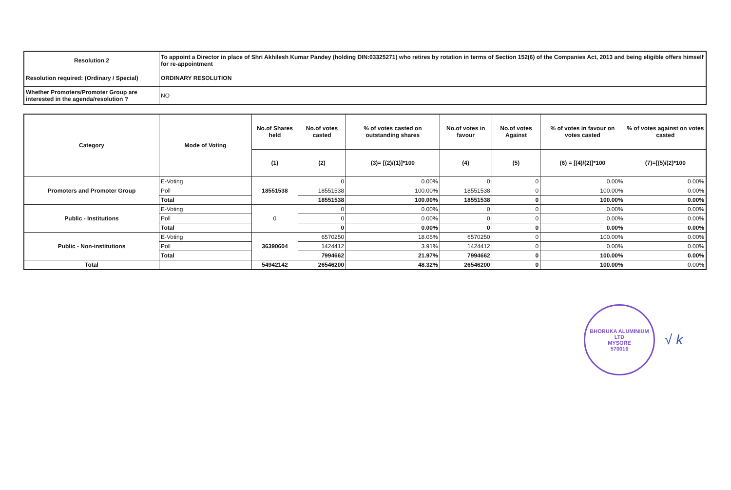| Resolution 2 | To appoint a Director in place of Shri Akhilesh Kumar Pandey (holding DIN:03325271) who retires by rotation in terms of Section 152(6) of the Companies Act, 2013 and being eligible offers himself for re-appointment |
| Resolution required: (Ordinary / Special) | ORDINARY RESOLUTION |
| Whether Promoters/Promoter Group are interested in the agenda/resolution ? | NO |
| Category | Mode of Voting | No.of Shares held | No.of votes casted | % of votes casted on outstanding shares | No.of votes in favour | No.of votes Against | % of votes in favour on votes casted | % of votes against on votes casted |
| --- | --- | --- | --- | --- | --- | --- | --- | --- |
| | | (1) | (2) | (3)= [(2)/(1)]*100 | (4) | (5) | (6) = [(4)/(2)]*100 | (7)=[(5)/(2)*100 |
| Promoters and Promoter Group | E-Voting | 18551538 | 0 | 0.00% | 0 | 0 | 0.00% | 0.00% |
| | Poll | | 18551538 | 100.00% | 18551538 | 0 | 100.00% | 0.00% |
| | Total | | 18551538 | 100.00% | 18551538 | 0 | 100.00% | 0.00% |
| Public - Institutions | E-Voting | 0 | 0 | 0.00% | 0 | 0 | 0.00% | 0.00% |
| | Poll | | 0 | 0.00% | 0 | 0 | 0.00% | 0.00% |
| | Total | | 0 | 0.00% | 0 | 0 | 0.00% | 0.00% |
| Public - Non-institutions | E-Voting | 36390604 | 6570250 | 18.05% | 6570250 | 0 | 100.00% | 0.00% |
| | Poll | | 1424412 | 3.91% | 1424412 | 0 | 0.00% | 0.00% |
| | Total | | 7994662 | 21.97% | 7994662 | 0 | 100.00% | 0.00% |
| Total | | 54942142 | 26546200 | 48.32% | 26546200 | 0 | 100.00% | 0.00% |
BHORUKA ALUMINIUM LTD
MYSORE
570016
√ k